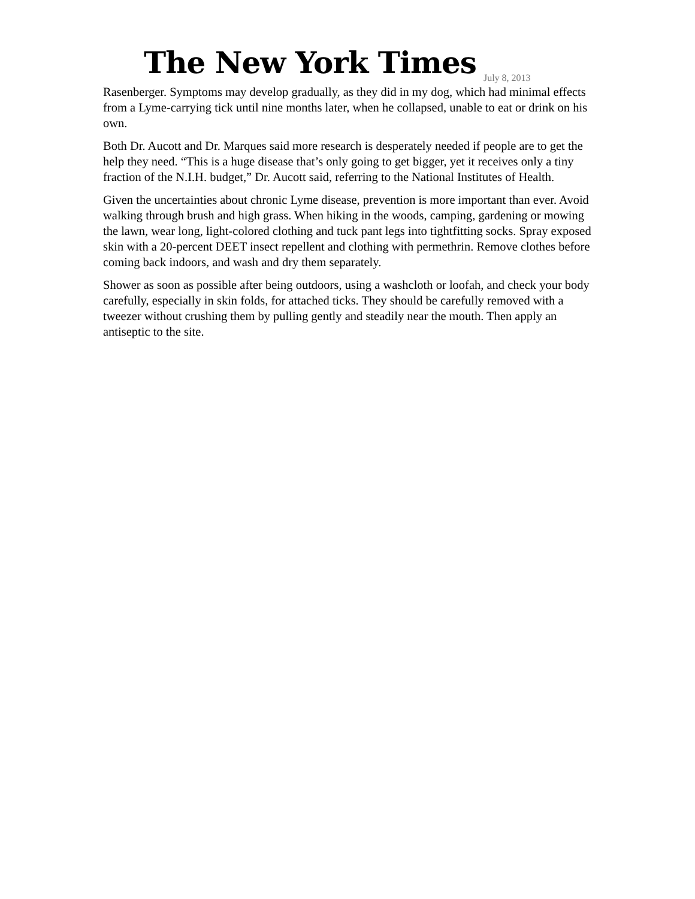The New York Times
July 8, 2013
Rasenberger. Symptoms may develop gradually, as they did in my dog, which had minimal effects from a Lyme-carrying tick until nine months later, when he collapsed, unable to eat or drink on his own.
Both Dr. Aucott and Dr. Marques said more research is desperately needed if people are to get the help they need. “This is a huge disease that’s only going to get bigger, yet it receives only a tiny fraction of the N.I.H. budget,” Dr. Aucott said, referring to the National Institutes of Health.
Given the uncertainties about chronic Lyme disease, prevention is more important than ever. Avoid walking through brush and high grass. When hiking in the woods, camping, gardening or mowing the lawn, wear long, light-colored clothing and tuck pant legs into tightfitting socks. Spray exposed skin with a 20-percent DEET insect repellent and clothing with permethrin. Remove clothes before coming back indoors, and wash and dry them separately.
Shower as soon as possible after being outdoors, using a washcloth or loofah, and check your body carefully, especially in skin folds, for attached ticks. They should be carefully removed with a tweezer without crushing them by pulling gently and steadily near the mouth. Then apply an antiseptic to the site.